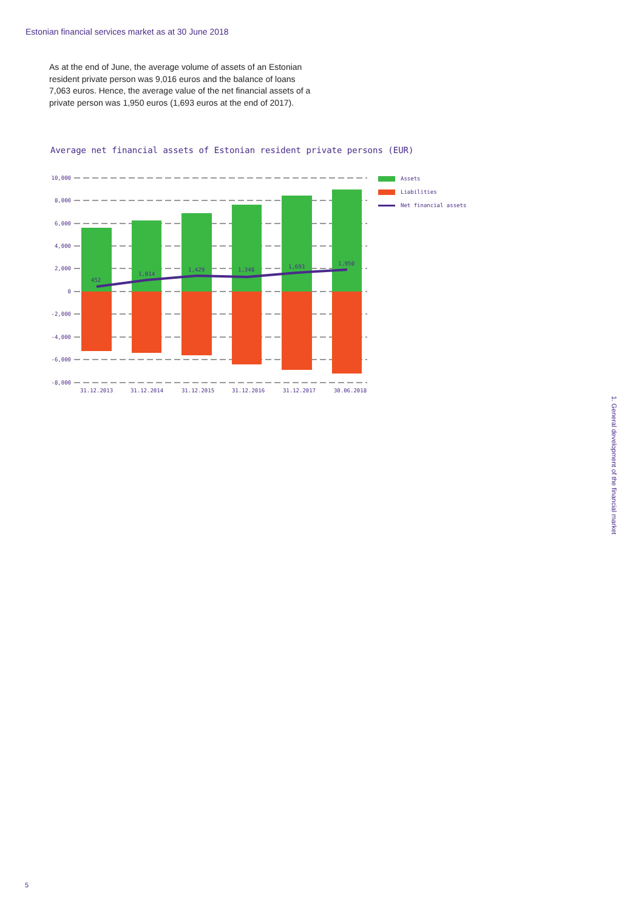Estonian financial services market as at 30 June 2018
As at the end of June, the average volume of assets of an Estonian resident private person was 9,016 euros and the balance of loans 7,063 euros. Hence, the average value of the net financial assets of a private person was 1,950 euros (1,693 euros at the end of 2017).
Average net financial assets of Estonian resident private persons (EUR)
10,000
8,000
6,000
4,000
2,000
0
-2,000
-4,000
-6,000
-8,000
452
1,014
1,429
1,348
1,693
1,950
31.12.2013
31.12.2014
31.12.2015
31.12.2016
31.12.2017
30.06.2018
Assets
Liabilities
Net financial assets
1. General development of the financial market
5